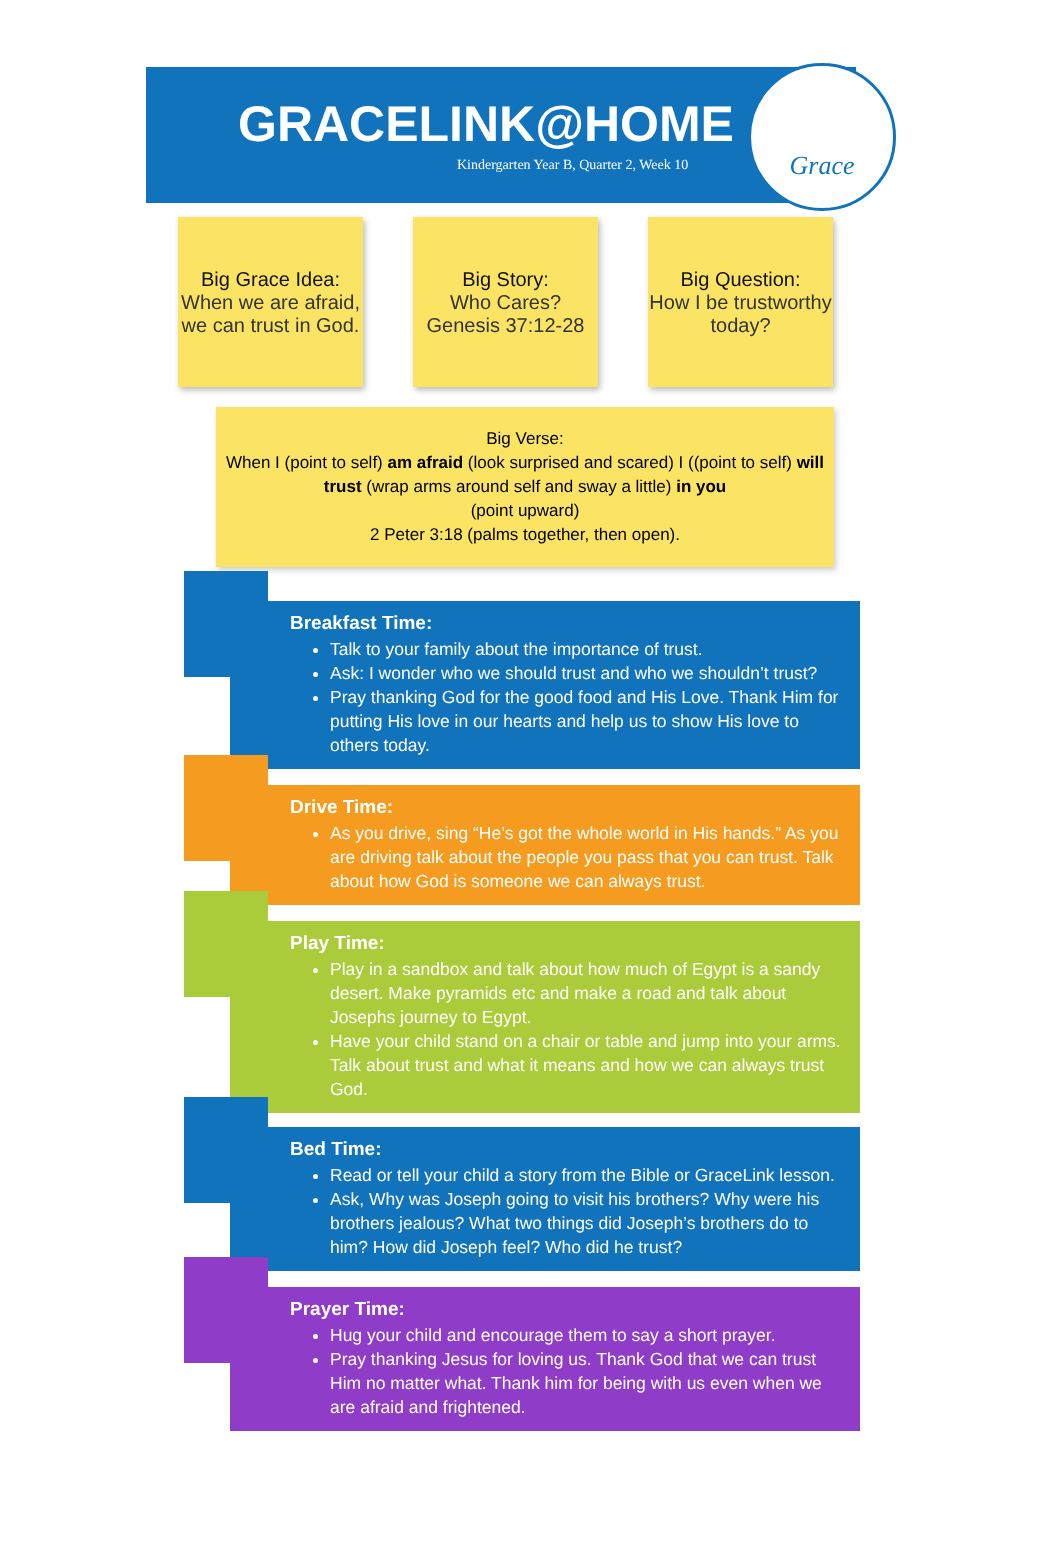GRACELINK@HOME
Kindergarten Year B, Quarter 2, Week 10
Grace
Big Grace Idea:
When we are afraid, we can trust in God.
Big Story:
Who Cares?
Genesis 37:12-28
Big Question:
How I be trustworthy today?
Big Verse:
When I (point to self) am afraid (look surprised and scared) I ((point to self) will trust (wrap arms around self and sway a little) in you
(point upward)
2 Peter 3:18 (palms together, then open).
Breakfast Time:
Talk to your family about the importance of trust.
Ask: I wonder who we should trust and who we shouldn’t trust?
Pray thanking God for the good food and His Love. Thank Him for putting His love in our hearts and help us to show His love to others today.
Drive Time:
As you drive, sing “He’s got the whole world in His hands.” As you are driving talk about the people you pass that you can trust. Talk about how God is someone we can always trust.
Play Time:
Play in a sandbox and talk about how much of Egypt is a sandy desert. Make pyramids etc and make a road and talk about Josephs journey to Egypt.
Have your child stand on a chair or table and jump into your arms. Talk about trust and what it means and how we can always trust God.
Bed Time:
Read or tell your child a story from the Bible or GraceLink lesson.
Ask, Why was Joseph going to visit his brothers? Why were his brothers jealous? What two things did Joseph’s brothers do to him? How did Joseph feel? Who did he trust?
Prayer Time:
Hug your child and encourage them to say a short prayer.
Pray thanking Jesus for loving us. Thank God that we can trust Him no matter what. Thank him for being with us even when we are afraid and frightened.